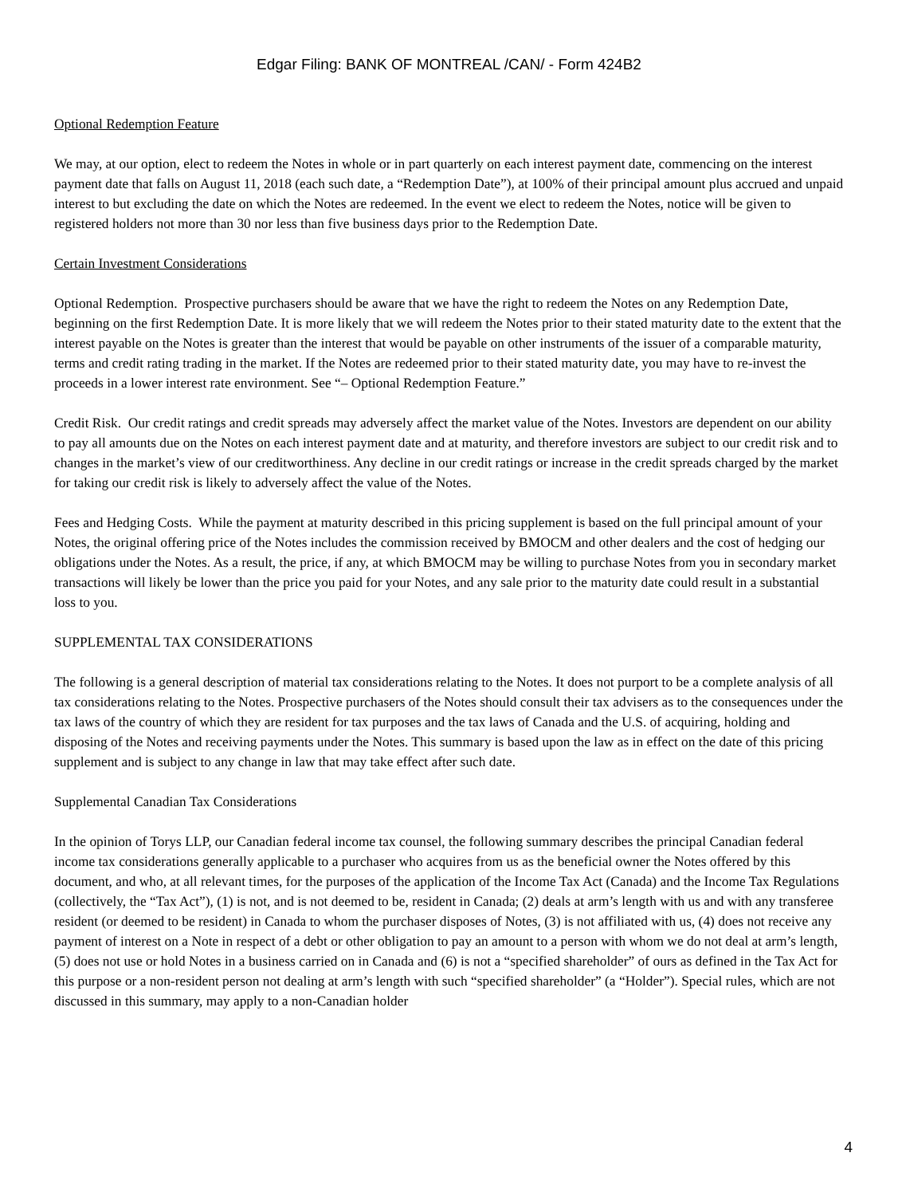Edgar Filing: BANK OF MONTREAL /CAN/ - Form 424B2
Optional Redemption Feature
We may, at our option, elect to redeem the Notes in whole or in part quarterly on each interest payment date, commencing on the interest payment date that falls on August 11, 2018 (each such date, a “Redemption Date”), at 100% of their principal amount plus accrued and unpaid interest to but excluding the date on which the Notes are redeemed. In the event we elect to redeem the Notes, notice will be given to registered holders not more than 30 nor less than five business days prior to the Redemption Date.
Certain Investment Considerations
Optional Redemption. Prospective purchasers should be aware that we have the right to redeem the Notes on any Redemption Date, beginning on the first Redemption Date. It is more likely that we will redeem the Notes prior to their stated maturity date to the extent that the interest payable on the Notes is greater than the interest that would be payable on other instruments of the issuer of a comparable maturity, terms and credit rating trading in the market. If the Notes are redeemed prior to their stated maturity date, you may have to re-invest the proceeds in a lower interest rate environment. See “– Optional Redemption Feature.”
Credit Risk. Our credit ratings and credit spreads may adversely affect the market value of the Notes. Investors are dependent on our ability to pay all amounts due on the Notes on each interest payment date and at maturity, and therefore investors are subject to our credit risk and to changes in the market’s view of our creditworthiness. Any decline in our credit ratings or increase in the credit spreads charged by the market for taking our credit risk is likely to adversely affect the value of the Notes.
Fees and Hedging Costs. While the payment at maturity described in this pricing supplement is based on the full principal amount of your Notes, the original offering price of the Notes includes the commission received by BMOCM and other dealers and the cost of hedging our obligations under the Notes. As a result, the price, if any, at which BMOCM may be willing to purchase Notes from you in secondary market transactions will likely be lower than the price you paid for your Notes, and any sale prior to the maturity date could result in a substantial loss to you.
SUPPLEMENTAL TAX CONSIDERATIONS
The following is a general description of material tax considerations relating to the Notes. It does not purport to be a complete analysis of all tax considerations relating to the Notes. Prospective purchasers of the Notes should consult their tax advisers as to the consequences under the tax laws of the country of which they are resident for tax purposes and the tax laws of Canada and the U.S. of acquiring, holding and disposing of the Notes and receiving payments under the Notes. This summary is based upon the law as in effect on the date of this pricing supplement and is subject to any change in law that may take effect after such date.
Supplemental Canadian Tax Considerations
In the opinion of Torys LLP, our Canadian federal income tax counsel, the following summary describes the principal Canadian federal income tax considerations generally applicable to a purchaser who acquires from us as the beneficial owner the Notes offered by this document, and who, at all relevant times, for the purposes of the application of the Income Tax Act (Canada) and the Income Tax Regulations (collectively, the “Tax Act”), (1) is not, and is not deemed to be, resident in Canada; (2) deals at arm’s length with us and with any transferee resident (or deemed to be resident) in Canada to whom the purchaser disposes of Notes, (3) is not affiliated with us, (4) does not receive any payment of interest on a Note in respect of a debt or other obligation to pay an amount to a person with whom we do not deal at arm’s length, (5) does not use or hold Notes in a business carried on in Canada and (6) is not a “specified shareholder” of ours as defined in the Tax Act for this purpose or a non-resident person not dealing at arm’s length with such “specified shareholder” (a “Holder”). Special rules, which are not discussed in this summary, may apply to a non-Canadian holder
4